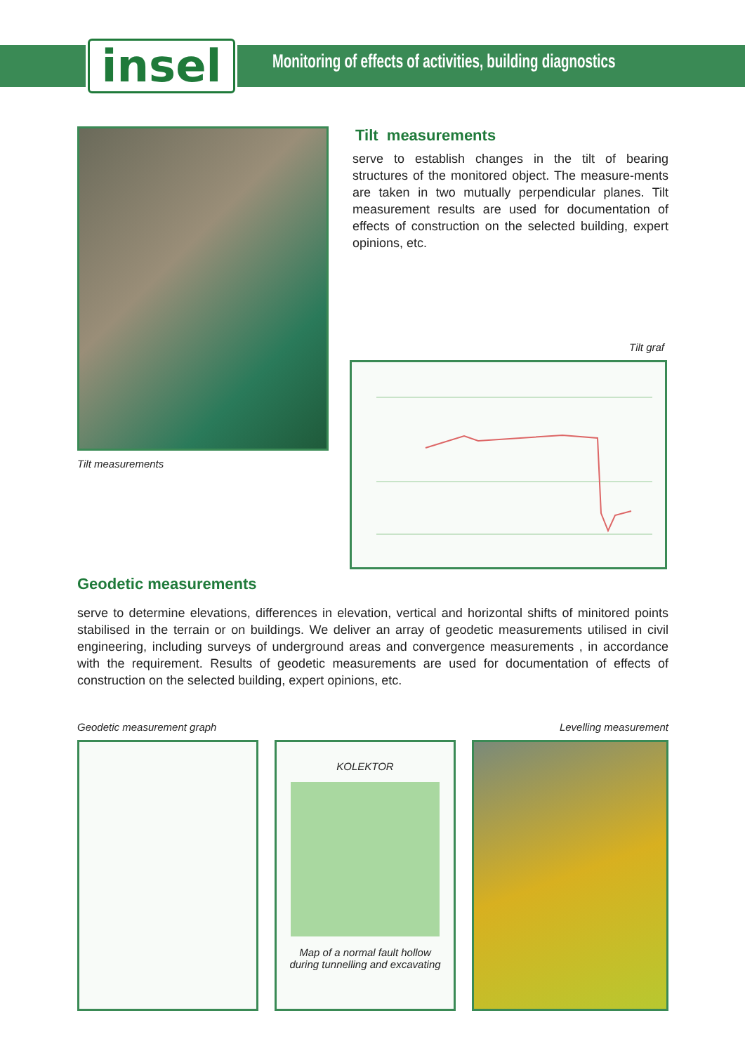insel
Monitoring of effects of activities, building diagnostics
Tilt measurements
Tilt measurements
serve to establish changes in the tilt of bearing structures of the monitored object. The measure-ments are taken in two mutually perpendicular planes. Tilt measurement results are used for documentation of effects of construction on the selected building, expert opinions, etc.
Tilt graf
Geodetic measurements
serve to determine elevations, differences in elevation, vertical and horizontal shifts of minitored points stabilised in the terrain or on buildings. We deliver an array of geodetic measurements utilised in civil engineering, including surveys of underground areas and convergence measurements , in accordance with the requirement. Results of geodetic measurements are used for documentation of effects of construction on the selected building, expert opinions, etc.
Geodetic measurement graph Levelling measurement
KOLEKTOR
Map of a normal fault hollow
during tunnelling and excavating